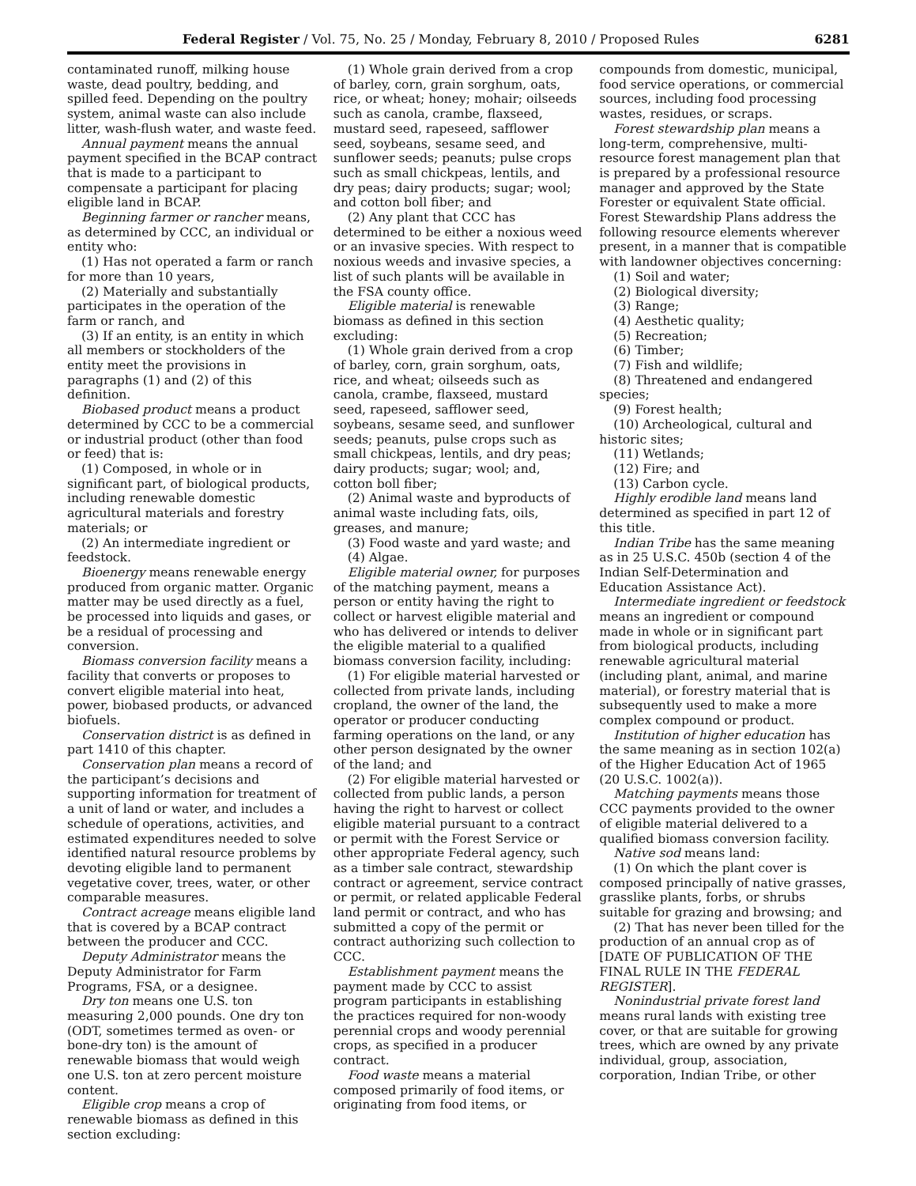Federal Register / Vol. 75, No. 25 / Monday, February 8, 2010 / Proposed Rules 6281
contaminated runoff, milking house waste, dead poultry, bedding, and spilled feed. Depending on the poultry system, animal waste can also include litter, wash-flush water, and waste feed.
Annual payment means the annual payment specified in the BCAP contract that is made to a participant to compensate a participant for placing eligible land in BCAP.
Beginning farmer or rancher means, as determined by CCC, an individual or entity who:
(1) Has not operated a farm or ranch for more than 10 years,
(2) Materially and substantially participates in the operation of the farm or ranch, and
(3) If an entity, is an entity in which all members or stockholders of the entity meet the provisions in paragraphs (1) and (2) of this definition.
Biobased product means a product determined by CCC to be a commercial or industrial product (other than food or feed) that is:
(1) Composed, in whole or in significant part, of biological products, including renewable domestic agricultural materials and forestry materials; or
(2) An intermediate ingredient or feedstock.
Bioenergy means renewable energy produced from organic matter. Organic matter may be used directly as a fuel, be processed into liquids and gases, or be a residual of processing and conversion.
Biomass conversion facility means a facility that converts or proposes to convert eligible material into heat, power, biobased products, or advanced biofuels.
Conservation district is as defined in part 1410 of this chapter.
Conservation plan means a record of the participant’s decisions and supporting information for treatment of a unit of land or water, and includes a schedule of operations, activities, and estimated expenditures needed to solve identified natural resource problems by devoting eligible land to permanent vegetative cover, trees, water, or other comparable measures.
Contract acreage means eligible land that is covered by a BCAP contract between the producer and CCC.
Deputy Administrator means the Deputy Administrator for Farm Programs, FSA, or a designee.
Dry ton means one U.S. ton measuring 2,000 pounds. One dry ton (ODT, sometimes termed as oven- or bone-dry ton) is the amount of renewable biomass that would weigh one U.S. ton at zero percent moisture content.
Eligible crop means a crop of renewable biomass as defined in this section excluding:
(1) Whole grain derived from a crop of barley, corn, grain sorghum, oats, rice, or wheat; honey; mohair; oilseeds such as canola, crambe, flaxseed, mustard seed, rapeseed, safflower seed, soybeans, sesame seed, and sunflower seeds; peanuts; pulse crops such as small chickpeas, lentils, and dry peas; dairy products; sugar; wool; and cotton boll fiber; and
(2) Any plant that CCC has determined to be either a noxious weed or an invasive species. With respect to noxious weeds and invasive species, a list of such plants will be available in the FSA county office.
Eligible material is renewable biomass as defined in this section excluding:
(1) Whole grain derived from a crop of barley, corn, grain sorghum, oats, rice, and wheat; oilseeds such as canola, crambe, flaxseed, mustard seed, rapeseed, safflower seed, soybeans, sesame seed, and sunflower seeds; peanuts, pulse crops such as small chickpeas, lentils, and dry peas; dairy products; sugar; wool; and, cotton boll fiber;
(2) Animal waste and byproducts of animal waste including fats, oils, greases, and manure;
(3) Food waste and yard waste; and
(4) Algae.
Eligible material owner, for purposes of the matching payment, means a person or entity having the right to collect or harvest eligible material and who has delivered or intends to deliver the eligible material to a qualified biomass conversion facility, including:
(1) For eligible material harvested or collected from private lands, including cropland, the owner of the land, the operator or producer conducting farming operations on the land, or any other person designated by the owner of the land; and
(2) For eligible material harvested or collected from public lands, a person having the right to harvest or collect eligible material pursuant to a contract or permit with the Forest Service or other appropriate Federal agency, such as a timber sale contract, stewardship contract or agreement, service contract or permit, or related applicable Federal land permit or contract, and who has submitted a copy of the permit or contract authorizing such collection to CCC.
Establishment payment means the payment made by CCC to assist program participants in establishing the practices required for non-woody perennial crops and woody perennial crops, as specified in a producer contract.
Food waste means a material composed primarily of food items, or originating from food items, or
compounds from domestic, municipal, food service operations, or commercial sources, including food processing wastes, residues, or scraps.
Forest stewardship plan means a long-term, comprehensive, multi-resource forest management plan that is prepared by a professional resource manager and approved by the State Forester or equivalent State official. Forest Stewardship Plans address the following resource elements wherever present, in a manner that is compatible with landowner objectives concerning:
(1) Soil and water;
(2) Biological diversity;
(3) Range;
(4) Aesthetic quality;
(5) Recreation;
(6) Timber;
(7) Fish and wildlife;
(8) Threatened and endangered species;
(9) Forest health;
(10) Archeological, cultural and historic sites;
(11) Wetlands;
(12) Fire; and
(13) Carbon cycle.
Highly erodible land means land determined as specified in part 12 of this title.
Indian Tribe has the same meaning as in 25 U.S.C. 450b (section 4 of the Indian Self-Determination and Education Assistance Act).
Intermediate ingredient or feedstock means an ingredient or compound made in whole or in significant part from biological products, including renewable agricultural material (including plant, animal, and marine material), or forestry material that is subsequently used to make a more complex compound or product.
Institution of higher education has the same meaning as in section 102(a) of the Higher Education Act of 1965 (20 U.S.C. 1002(a)).
Matching payments means those CCC payments provided to the owner of eligible material delivered to a qualified biomass conversion facility.
Native sod means land:
(1) On which the plant cover is composed principally of native grasses, grasslike plants, forbs, or shrubs suitable for grazing and browsing; and
(2) That has never been tilled for the production of an annual crop as of [DATE OF PUBLICATION OF THE FINAL RULE IN THE FEDERAL REGISTER].
Nonindustrial private forest land means rural lands with existing tree cover, or that are suitable for growing trees, which are owned by any private individual, group, association, corporation, Indian Tribe, or other